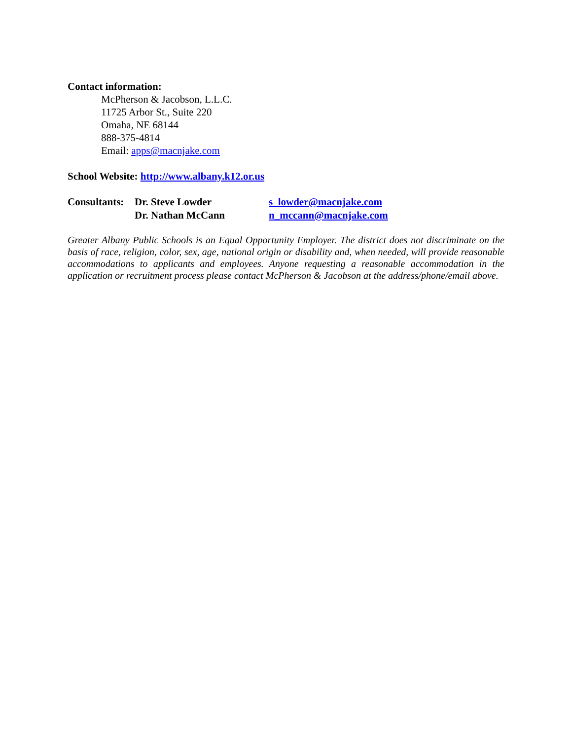Contact information:
McPherson & Jacobson, L.L.C.
11725 Arbor St., Suite 220
Omaha, NE 68144
888-375-4814
Email: apps@macnjake.com
School Website: http://www.albany.k12.or.us
| Consultants: | Dr. Steve Lowder | s_lowder@macnjake.com |
| | Dr. Nathan McCann | n_mccann@macnjake.com |
Greater Albany Public Schools is an Equal Opportunity Employer. The district does not discriminate on the basis of race, religion, color, sex, age, national origin or disability and, when needed, will provide reasonable accommodations to applicants and employees. Anyone requesting a reasonable accommodation in the application or recruitment process please contact McPherson & Jacobson at the address/phone/email above.